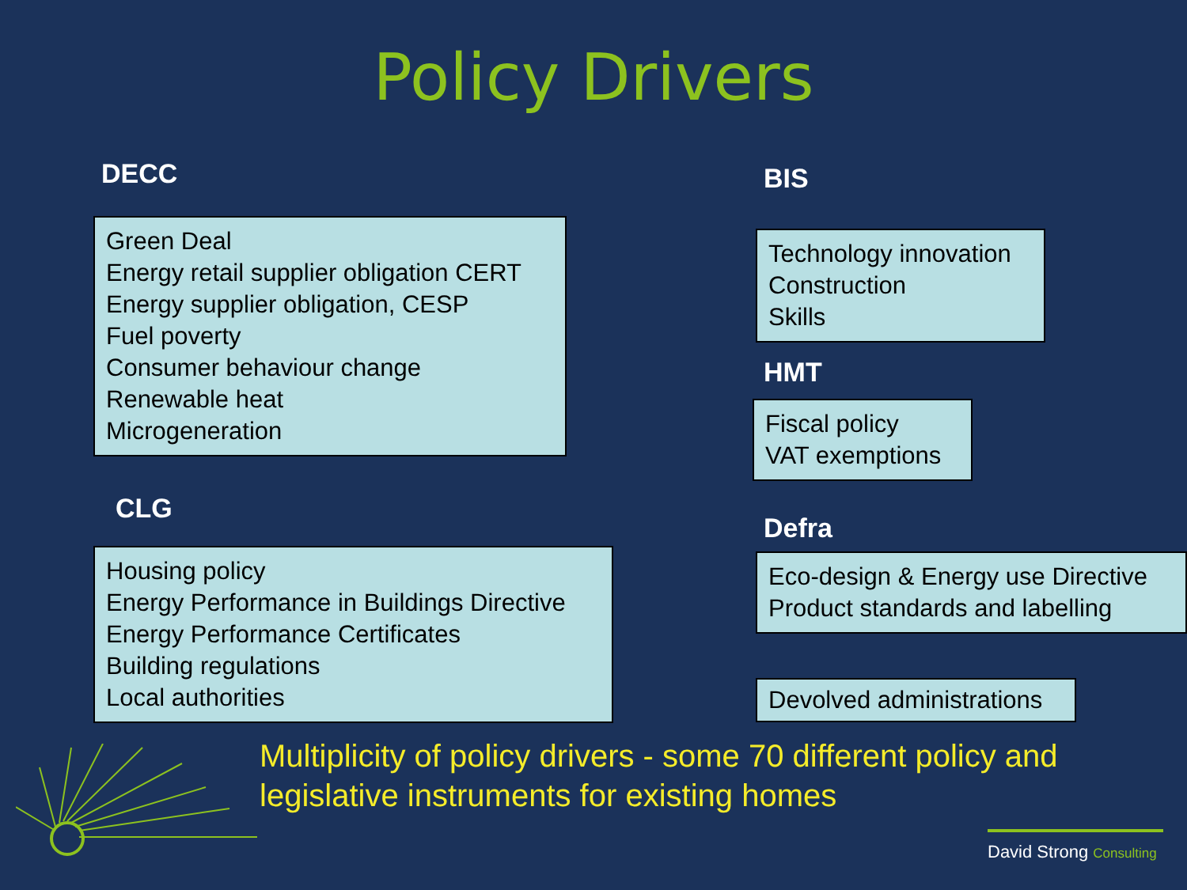Policy Drivers
DECC
Green Deal
Energy retail supplier obligation CERT
Energy supplier obligation, CESP
Fuel poverty
Consumer behaviour change
Renewable heat
Microgeneration
CLG
Housing policy
Energy Performance in Buildings Directive
Energy Performance Certificates
Building regulations
Local authorities
BIS
Technology innovation
Construction
Skills
HMT
Fiscal policy
VAT exemptions
Defra
Eco-design & Energy use Directive
Product standards and labelling
Devolved administrations
Multiplicity of policy drivers - some 70 different policy and
legislative instruments for existing homes
David Strong Consulting